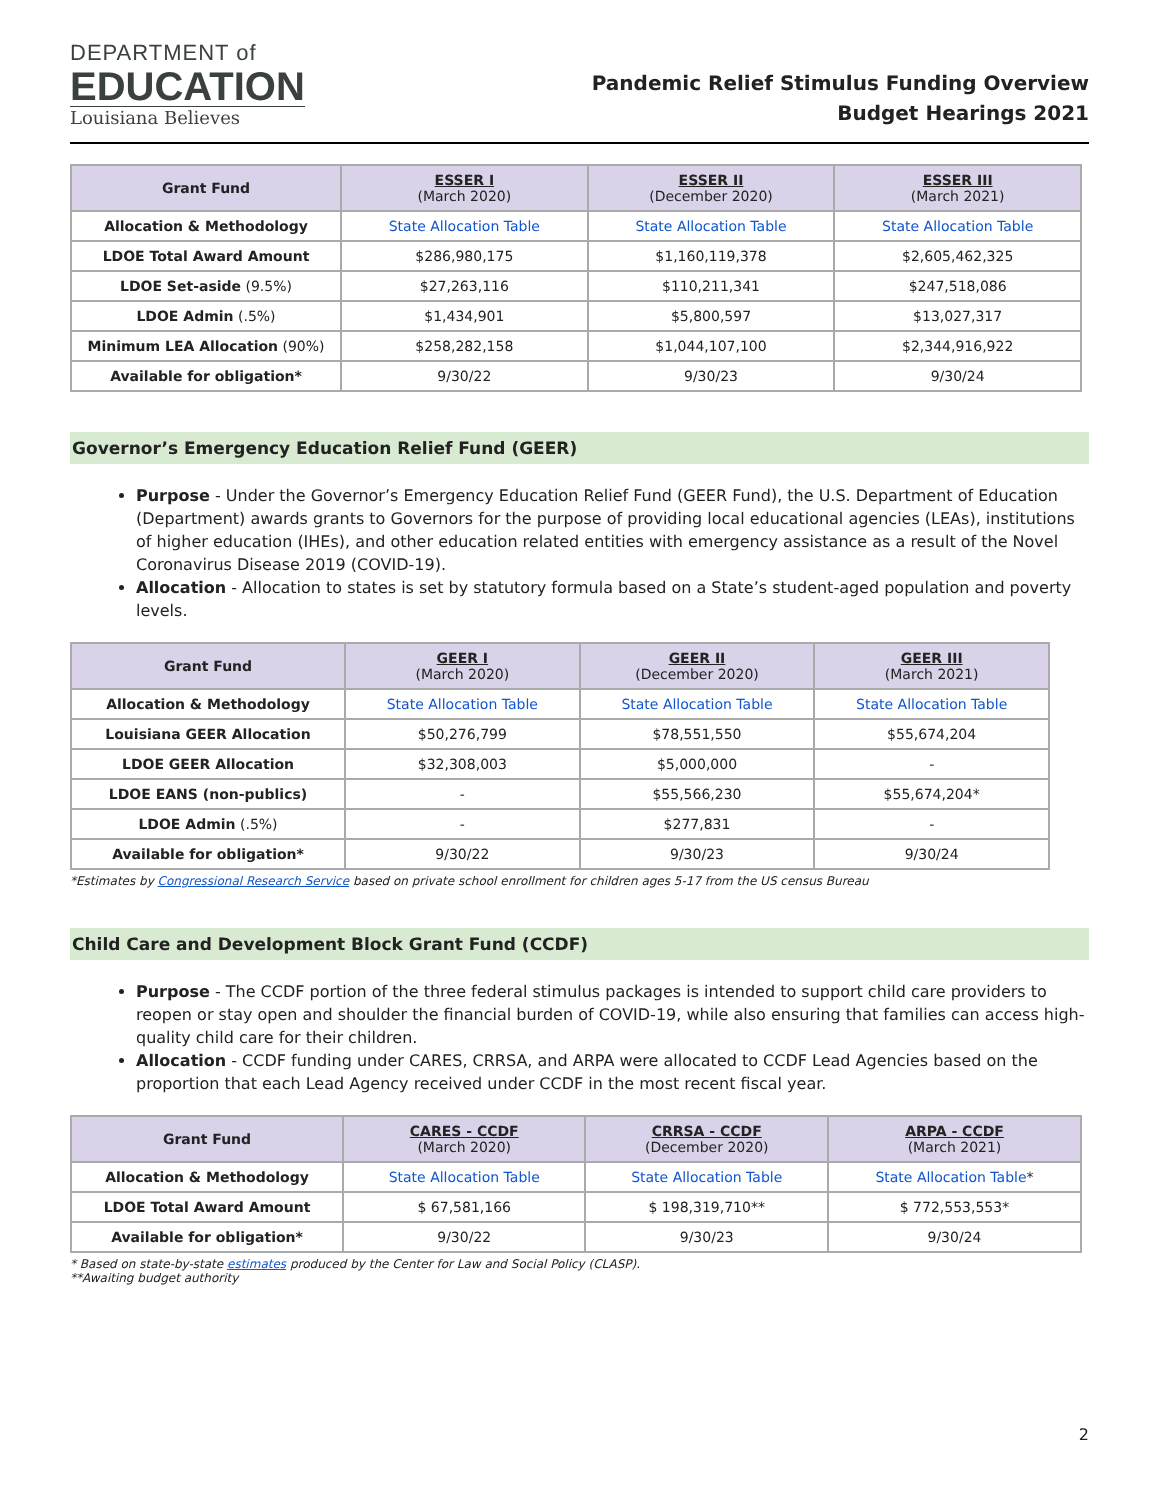DEPARTMENT of
EDUCATION
Louisiana Believes
Pandemic Relief Stimulus Funding Overview
Budget Hearings 2021
| Grant Fund | ESSER I (March 2020) | ESSER II (December 2020) | ESSER III (March 2021) |
| --- | --- | --- | --- |
| Allocation & Methodology | State Allocation Table | State Allocation Table | State Allocation Table |
| LDOE Total Award Amount | $286,980,175 | $1,160,119,378 | $2,605,462,325 |
| LDOE Set-aside (9.5%) | $27,263,116 | $110,211,341 | $247,518,086 |
| LDOE Admin (.5%) | $1,434,901 | $5,800,597 | $13,027,317 |
| Minimum LEA Allocation (90%) | $258,282,158 | $1,044,107,100 | $2,344,916,922 |
| Available for obligation* | 9/30/22 | 9/30/23 | 9/30/24 |
Governor’s Emergency Education Relief Fund (GEER)
Purpose - Under the Governor’s Emergency Education Relief Fund (GEER Fund), the U.S. Department of Education (Department) awards grants to Governors for the purpose of providing local educational agencies (LEAs), institutions of higher education (IHEs), and other education related entities with emergency assistance as a result of the Novel Coronavirus Disease 2019 (COVID-19).
Allocation - Allocation to states is set by statutory formula based on a State’s student-aged population and poverty levels.
| Grant Fund | GEER I (March 2020) | GEER II (December 2020) | GEER III (March 2021) |
| --- | --- | --- | --- |
| Allocation & Methodology | State Allocation Table | State Allocation Table | State Allocation Table |
| Louisiana GEER Allocation | $50,276,799 | $78,551,550 | $55,674,204 |
| LDOE GEER Allocation | $32,308,003 | $5,000,000 | - |
| LDOE EANS (non-publics) | - | $55,566,230 | $55,674,204* |
| LDOE Admin (.5%) | - | $277,831 | - |
| Available for obligation* | 9/30/22 | 9/30/23 | 9/30/24 |
*Estimates by Congressional Research Service based on private school enrollment for children ages 5-17 from the US census Bureau
Child Care and Development Block Grant Fund (CCDF)
Purpose - The CCDF portion of the three federal stimulus packages is intended to support child care providers to reopen or stay open and shoulder the financial burden of COVID-19, while also ensuring that families can access high-quality child care for their children.
Allocation - CCDF funding under CARES, CRRSA, and ARPA were allocated to CCDF Lead Agencies based on the proportion that each Lead Agency received under CCDF in the most recent fiscal year.
| Grant Fund | CARES - CCDF (March 2020) | CRRSA - CCDF (December 2020) | ARPA - CCDF (March 2021) |
| --- | --- | --- | --- |
| Allocation & Methodology | State Allocation Table | State Allocation Table | State Allocation Table * |
| LDOE Total Award Amount | $ 67,581,166 | $ 198,319,710** | $ 772,553,553* |
| Available for obligation* | 9/30/22 | 9/30/23 | 9/30/24 |
* Based on state-by-state estimates produced by the Center for Law and Social Policy (CLASP).
**Awaiting budget authority
2